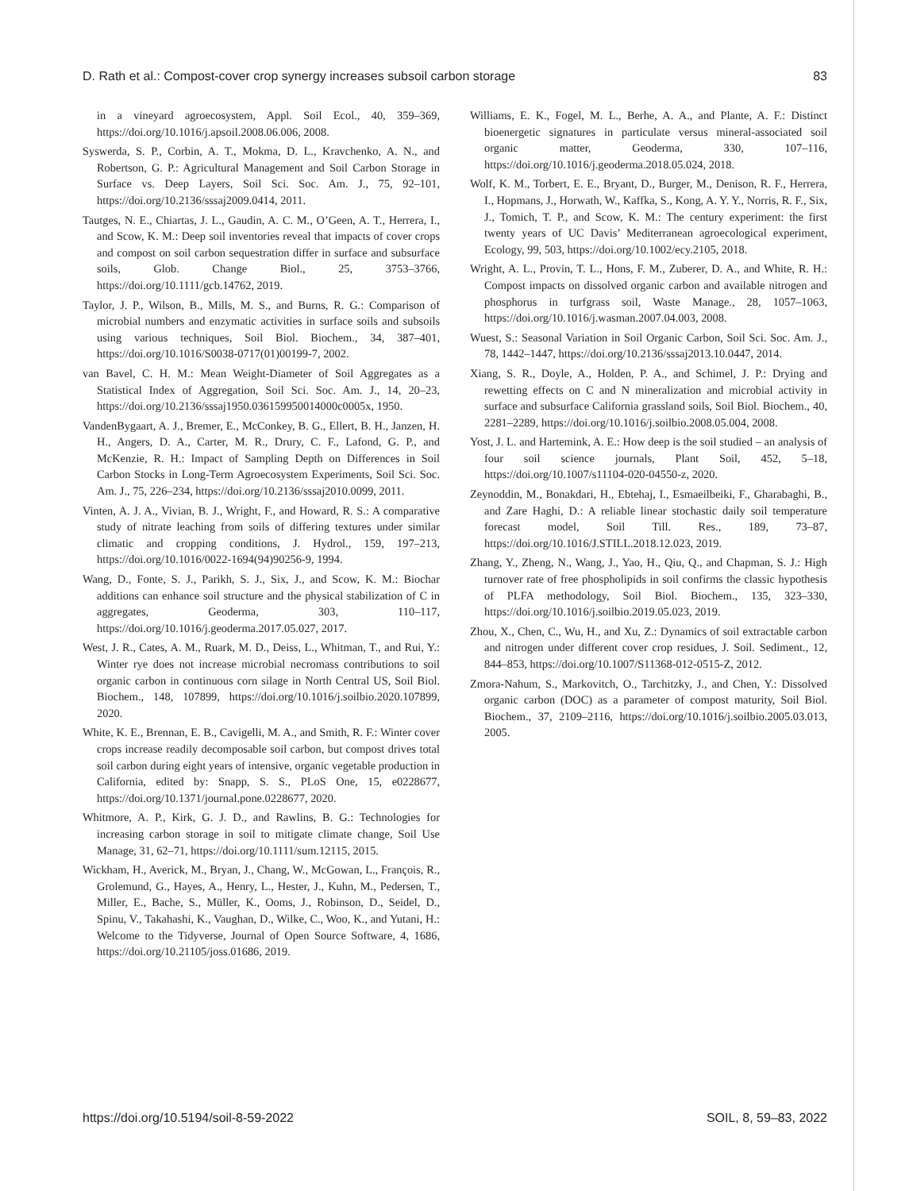D. Rath et al.: Compost-cover crop synergy increases subsoil carbon storage 83
in a vineyard agroecosystem, Appl. Soil Ecol., 40, 359–369, https://doi.org/10.1016/j.apsoil.2008.06.006, 2008.
Syswerda, S. P., Corbin, A. T., Mokma, D. L., Kravchenko, A. N., and Robertson, G. P.: Agricultural Management and Soil Carbon Storage in Surface vs. Deep Layers, Soil Sci. Soc. Am. J., 75, 92–101, https://doi.org/10.2136/sssaj2009.0414, 2011.
Tautges, N. E., Chiartas, J. L., Gaudin, A. C. M., O’Geen, A. T., Herrera, I., and Scow, K. M.: Deep soil inventories reveal that impacts of cover crops and compost on soil carbon sequestration differ in surface and subsurface soils, Glob. Change Biol., 25, 3753–3766, https://doi.org/10.1111/gcb.14762, 2019.
Taylor, J. P., Wilson, B., Mills, M. S., and Burns, R. G.: Comparison of microbial numbers and enzymatic activities in surface soils and subsoils using various techniques, Soil Biol. Biochem., 34, 387–401, https://doi.org/10.1016/S0038-0717(01)00199-7, 2002.
van Bavel, C. H. M.: Mean Weight-Diameter of Soil Aggregates as a Statistical Index of Aggregation, Soil Sci. Soc. Am. J., 14, 20–23, https://doi.org/10.2136/sssaj1950.036159950014000c0005x, 1950.
VandenBygaart, A. J., Bremer, E., McConkey, B. G., Ellert, B. H., Janzen, H. H., Angers, D. A., Carter, M. R., Drury, C. F., Lafond, G. P., and McKenzie, R. H.: Impact of Sampling Depth on Differences in Soil Carbon Stocks in Long-Term Agroecosystem Experiments, Soil Sci. Soc. Am. J., 75, 226–234, https://doi.org/10.2136/sssaj2010.0099, 2011.
Vinten, A. J. A., Vivian, B. J., Wright, F., and Howard, R. S.: A comparative study of nitrate leaching from soils of differing textures under similar climatic and cropping conditions, J. Hydrol., 159, 197–213, https://doi.org/10.1016/0022-1694(94)90256-9, 1994.
Wang, D., Fonte, S. J., Parikh, S. J., Six, J., and Scow, K. M.: Biochar additions can enhance soil structure and the physical stabilization of C in aggregates, Geoderma, 303, 110–117, https://doi.org/10.1016/j.geoderma.2017.05.027, 2017.
West, J. R., Cates, A. M., Ruark, M. D., Deiss, L., Whitman, T., and Rui, Y.: Winter rye does not increase microbial necromass contributions to soil organic carbon in continuous corn silage in North Central US, Soil Biol. Biochem., 148, 107899, https://doi.org/10.1016/j.soilbio.2020.107899, 2020.
White, K. E., Brennan, E. B., Cavigelli, M. A., and Smith, R. F.: Winter cover crops increase readily decomposable soil carbon, but compost drives total soil carbon during eight years of intensive, organic vegetable production in California, edited by: Snapp, S. S., PLoS One, 15, e0228677, https://doi.org/10.1371/journal.pone.0228677, 2020.
Whitmore, A. P., Kirk, G. J. D., and Rawlins, B. G.: Technologies for increasing carbon storage in soil to mitigate climate change, Soil Use Manage, 31, 62–71, https://doi.org/10.1111/sum.12115, 2015.
Wickham, H., Averick, M., Bryan, J., Chang, W., McGowan, L., François, R., Grolemund, G., Hayes, A., Henry, L., Hester, J., Kuhn, M., Pedersen, T., Miller, E., Bache, S., Müller, K., Ooms, J., Robinson, D., Seidel, D., Spinu, V., Takahashi, K., Vaughan, D., Wilke, C., Woo, K., and Yutani, H.: Welcome to the Tidyverse, Journal of Open Source Software, 4, 1686, https://doi.org/10.21105/joss.01686, 2019.
Williams, E. K., Fogel, M. L., Berhe, A. A., and Plante, A. F.: Distinct bioenergetic signatures in particulate versus mineral-associated soil organic matter, Geoderma, 330, 107–116, https://doi.org/10.1016/j.geoderma.2018.05.024, 2018.
Wolf, K. M., Torbert, E. E., Bryant, D., Burger, M., Denison, R. F., Herrera, I., Hopmans, J., Horwath, W., Kaffka, S., Kong, A. Y. Y., Norris, R. F., Six, J., Tomich, T. P., and Scow, K. M.: The century experiment: the first twenty years of UC Davis’ Mediterranean agroecological experiment, Ecology, 99, 503, https://doi.org/10.1002/ecy.2105, 2018.
Wright, A. L., Provin, T. L., Hons, F. M., Zuberer, D. A., and White, R. H.: Compost impacts on dissolved organic carbon and available nitrogen and phosphorus in turfgrass soil, Waste Manage., 28, 1057–1063, https://doi.org/10.1016/j.wasman.2007.04.003, 2008.
Wuest, S.: Seasonal Variation in Soil Organic Carbon, Soil Sci. Soc. Am. J., 78, 1442–1447, https://doi.org/10.2136/sssaj2013.10.0447, 2014.
Xiang, S. R., Doyle, A., Holden, P. A., and Schimel, J. P.: Drying and rewetting effects on C and N mineralization and microbial activity in surface and subsurface California grassland soils, Soil Biol. Biochem., 40, 2281–2289, https://doi.org/10.1016/j.soilbio.2008.05.004, 2008.
Yost, J. L. and Hartemink, A. E.: How deep is the soil studied – an analysis of four soil science journals, Plant Soil, 452, 5–18, https://doi.org/10.1007/s11104-020-04550-z, 2020.
Zeynoddin, M., Bonakdari, H., Ebtehaj, I., Esmaeilbeiki, F., Gharabaghi, B., and Zare Haghi, D.: A reliable linear stochastic daily soil temperature forecast model, Soil Till. Res., 189, 73–87, https://doi.org/10.1016/J.STILL.2018.12.023, 2019.
Zhang, Y., Zheng, N., Wang, J., Yao, H., Qiu, Q., and Chapman, S. J.: High turnover rate of free phospholipids in soil confirms the classic hypothesis of PLFA methodology, Soil Biol. Biochem., 135, 323–330, https://doi.org/10.1016/j.soilbio.2019.05.023, 2019.
Zhou, X., Chen, C., Wu, H., and Xu, Z.: Dynamics of soil extractable carbon and nitrogen under different cover crop residues, J. Soil. Sediment., 12, 844–853, https://doi.org/10.1007/S11368-012-0515-Z, 2012.
Zmora-Nahum, S., Markovitch, O., Tarchitzky, J., and Chen, Y.: Dissolved organic carbon (DOC) as a parameter of compost maturity, Soil Biol. Biochem., 37, 2109–2116, https://doi.org/10.1016/j.soilbio.2005.03.013, 2005.
https://doi.org/10.5194/soil-8-59-2022 SOIL, 8, 59–83, 2022